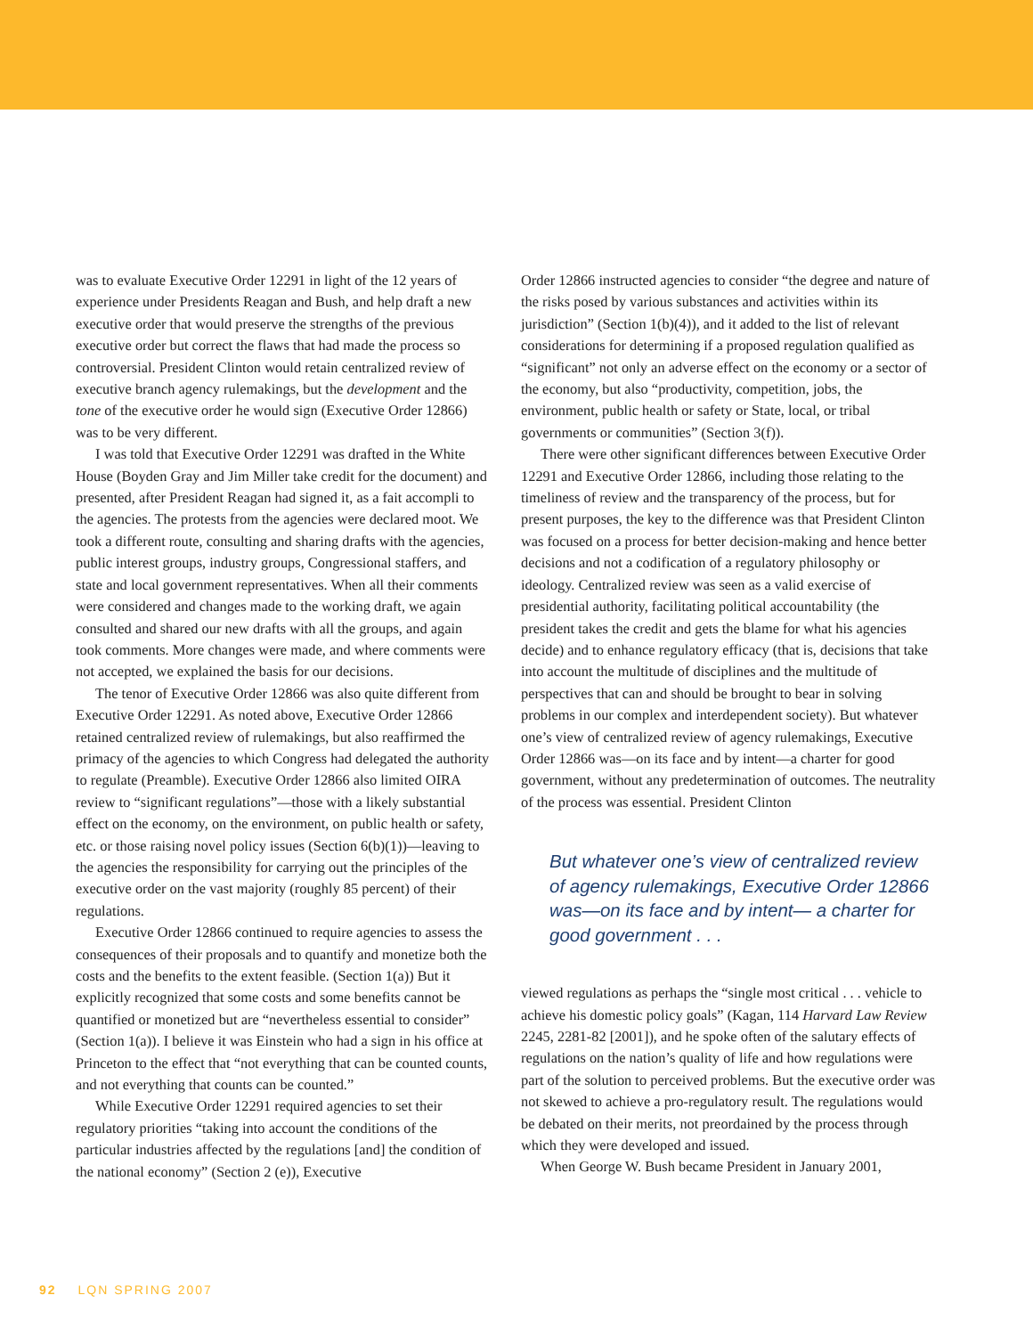was to evaluate Executive Order 12291 in light of the 12 years of experience under Presidents Reagan and Bush, and help draft a new executive order that would preserve the strengths of the previous executive order but correct the flaws that had made the process so controversial. President Clinton would retain centralized review of executive branch agency rulemakings, but the development and the tone of the executive order he would sign (Executive Order 12866) was to be very different.
I was told that Executive Order 12291 was drafted in the White House (Boyden Gray and Jim Miller take credit for the document) and presented, after President Reagan had signed it, as a fait accompli to the agencies. The protests from the agencies were declared moot. We took a different route, consulting and sharing drafts with the agencies, public interest groups, industry groups, Congressional staffers, and state and local government representatives. When all their comments were considered and changes made to the working draft, we again consulted and shared our new drafts with all the groups, and again took comments. More changes were made, and where comments were not accepted, we explained the basis for our decisions.
The tenor of Executive Order 12866 was also quite different from Executive Order 12291. As noted above, Executive Order 12866 retained centralized review of rulemakings, but also reaffirmed the primacy of the agencies to which Congress had delegated the authority to regulate (Preamble). Executive Order 12866 also limited OIRA review to “significant regulations”—those with a likely substantial effect on the economy, on the environment, on public health or safety, etc. or those raising novel policy issues (Section 6(b)(1))—leaving to the agencies the responsibility for carrying out the principles of the executive order on the vast majority (roughly 85 percent) of their regulations.
Executive Order 12866 continued to require agencies to assess the consequences of their proposals and to quantify and monetize both the costs and the benefits to the extent feasible. (Section 1(a)) But it explicitly recognized that some costs and some benefits cannot be quantified or monetized but are “nevertheless essential to consider” (Section 1(a)). I believe it was Einstein who had a sign in his office at Princeton to the effect that “not everything that can be counted counts, and not everything that counts can be counted.”
While Executive Order 12291 required agencies to set their regulatory priorities “taking into account the conditions of the particular industries affected by the regulations [and] the condition of the national economy” (Section 2 (e)), Executive
Order 12866 instructed agencies to consider “the degree and nature of the risks posed by various substances and activities within its jurisdiction” (Section 1(b)(4)), and it added to the list of relevant considerations for determining if a proposed regulation qualified as “significant” not only an adverse effect on the economy or a sector of the economy, but also “productivity, competition, jobs, the environment, public health or safety or State, local, or tribal governments or communities” (Section 3(f)).
There were other significant differences between Executive Order 12291 and Executive Order 12866, including those relating to the timeliness of review and the transparency of the process, but for present purposes, the key to the difference was that President Clinton was focused on a process for better decision-making and hence better decisions and not a codification of a regulatory philosophy or ideology. Centralized review was seen as a valid exercise of presidential authority, facilitating political accountability (the president takes the credit and gets the blame for what his agencies decide) and to enhance regulatory efficacy (that is, decisions that take into account the multitude of disciplines and the multitude of perspectives that can and should be brought to bear in solving problems in our complex and interdependent society). But whatever one’s view of centralized review of agency rulemakings, Executive Order 12866 was—on its face and by intent—a charter for good government, without any predetermination of outcomes. The neutrality of the process was essential. President Clinton
But whatever one’s view of centralized review of agency rulemakings, Executive Order 12866 was—on its face and by intent— a charter for good government . . .
viewed regulations as perhaps the “single most critical . . . vehicle to achieve his domestic policy goals” (Kagan, 114 Harvard Law Review 2245, 2281-82 [2001]), and he spoke often of the salutary effects of regulations on the nation’s quality of life and how regulations were part of the solution to perceived problems. But the executive order was not skewed to achieve a pro-regulatory result. The regulations would be debated on their merits, not preordained by the process through which they were developed and issued.
When George W. Bush became President in January 2001,
92 LQN SPRING 2007